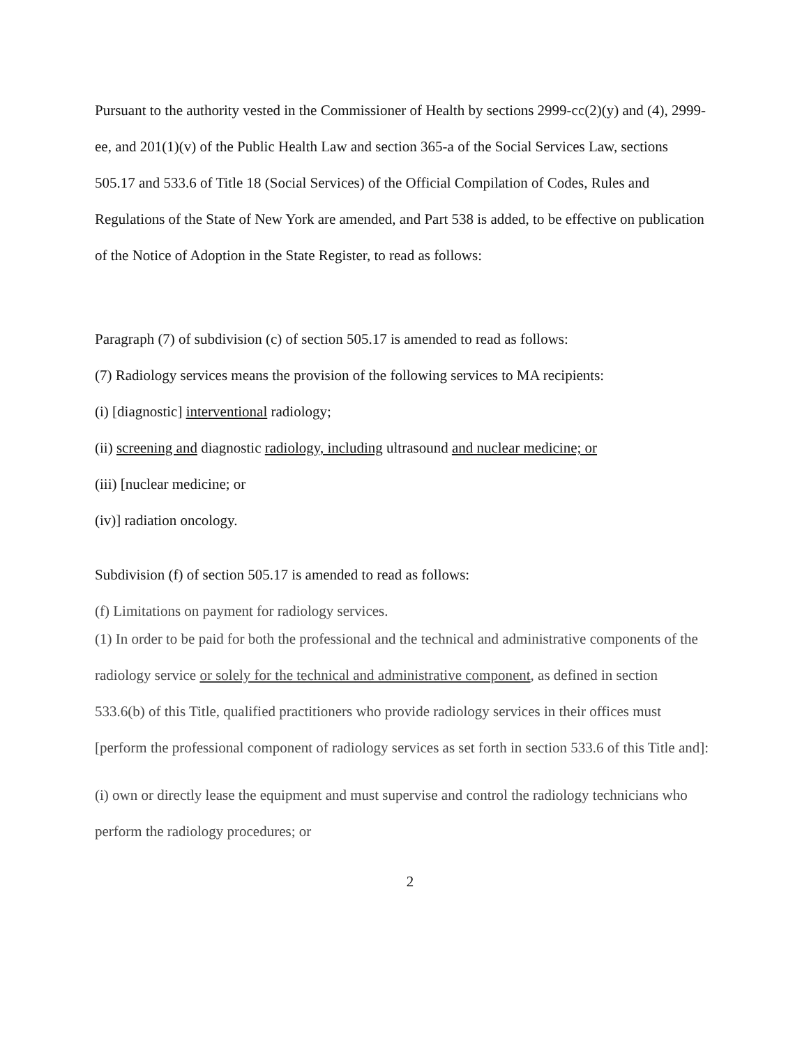Pursuant to the authority vested in the Commissioner of Health by sections 2999-cc(2)(y) and (4), 2999-ee, and 201(1)(v) of the Public Health Law and section 365-a of the Social Services Law, sections 505.17 and 533.6 of Title 18 (Social Services) of the Official Compilation of Codes, Rules and Regulations of the State of New York are amended, and Part 538 is added, to be effective on publication of the Notice of Adoption in the State Register, to read as follows:
Paragraph (7) of subdivision (c) of section 505.17 is amended to read as follows:
(7) Radiology services means the provision of the following services to MA recipients:
(i) [diagnostic] interventional radiology;
(ii) screening and diagnostic radiology, including ultrasound and nuclear medicine; or
(iii) [nuclear medicine; or
(iv)] radiation oncology.
Subdivision (f) of section 505.17 is amended to read as follows:
(f) Limitations on payment for radiology services.
(1) In order to be paid for both the professional and the technical and administrative components of the radiology service or solely for the technical and administrative component, as defined in section 533.6(b) of this Title, qualified practitioners who provide radiology services in their offices must [perform the professional component of radiology services as set forth in section 533.6 of this Title and]:
(i) own or directly lease the equipment and must supervise and control the radiology technicians who perform the radiology procedures; or
2